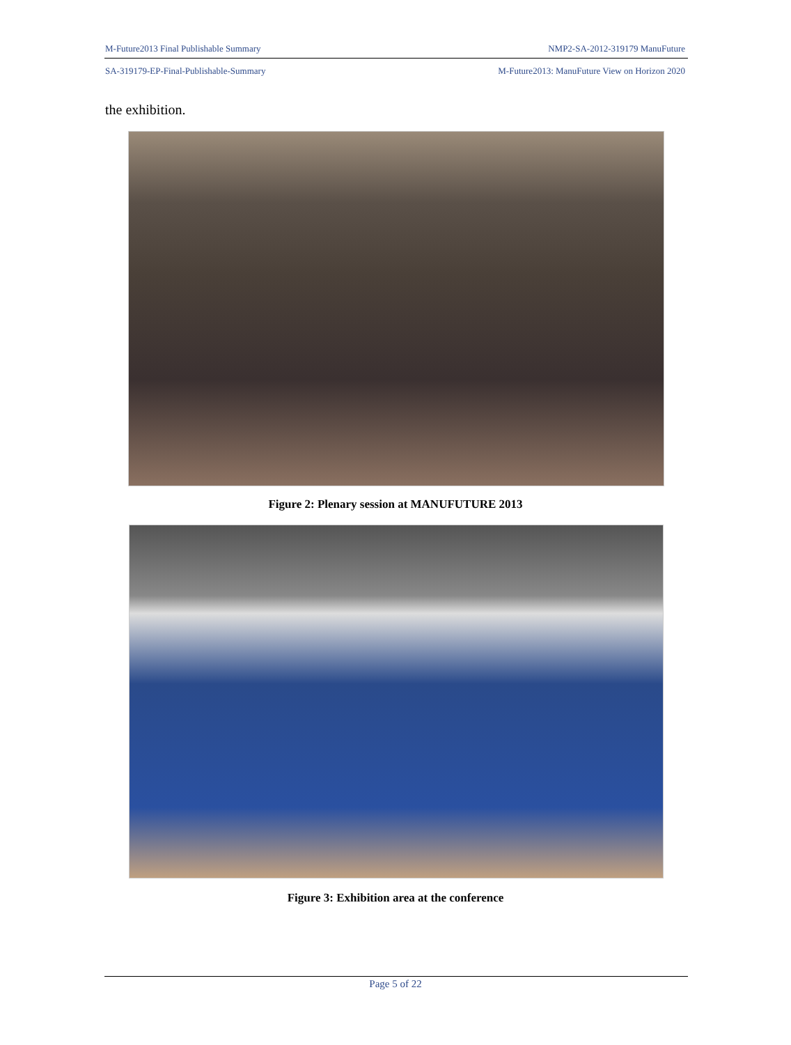M-Future2013 Final Publishable Summary NMP2-SA-2012-319179 ManuFuture
SA-319179-EP-Final-Publishable-Summary M-Future2013: ManuFuture View on Horizon 2020
the exhibition.
Figure 2: Plenary session at MANUFUTURE 2013
Figure 3: Exhibition area at the conference
Page 5 of 22